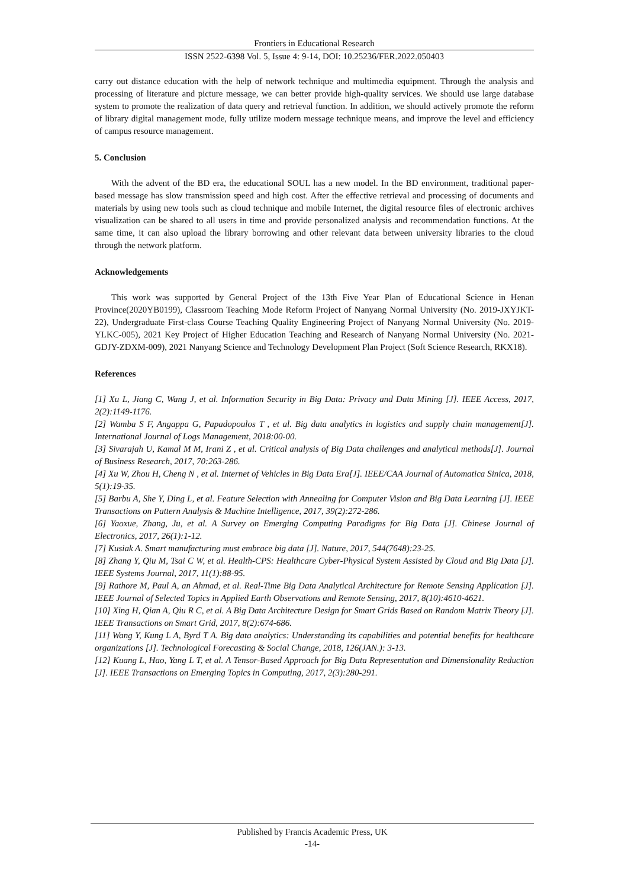Frontiers in Educational Research
ISSN 2522-6398 Vol. 5, Issue 4: 9-14, DOI: 10.25236/FER.2022.050403
carry out distance education with the help of network technique and multimedia equipment. Through the analysis and processing of literature and picture message, we can better provide high-quality services. We should use large database system to promote the realization of data query and retrieval function. In addition, we should actively promote the reform of library digital management mode, fully utilize modern message technique means, and improve the level and efficiency of campus resource management.
5. Conclusion
With the advent of the BD era, the educational SOUL has a new model. In the BD environment, traditional paper-based message has slow transmission speed and high cost. After the effective retrieval and processing of documents and materials by using new tools such as cloud technique and mobile Internet, the digital resource files of electronic archives visualization can be shared to all users in time and provide personalized analysis and recommendation functions. At the same time, it can also upload the library borrowing and other relevant data between university libraries to the cloud through the network platform.
Acknowledgements
This work was supported by General Project of the 13th Five Year Plan of Educational Science in Henan Province(2020YB0199), Classroom Teaching Mode Reform Project of Nanyang Normal University (No. 2019-JXYJKT-22), Undergraduate First-class Course Teaching Quality Engineering Project of Nanyang Normal University (No. 2019-YLKC-005), 2021 Key Project of Higher Education Teaching and Research of Nanyang Normal University (No. 2021-GDJY-ZDXM-009), 2021 Nanyang Science and Technology Development Plan Project (Soft Science Research, RKX18).
References
[1] Xu L, Jiang C, Wang J, et al. Information Security in Big Data: Privacy and Data Mining [J]. IEEE Access, 2017, 2(2):1149-1176.
[2] Wamba S F, Angappa G, Papadopoulos T , et al. Big data analytics in logistics and supply chain management[J]. International Journal of Logs Management, 2018:00-00.
[3] Sivarajah U, Kamal M M, Irani Z , et al. Critical analysis of Big Data challenges and analytical methods[J]. Journal of Business Research, 2017, 70:263-286.
[4] Xu W, Zhou H, Cheng N , et al. Internet of Vehicles in Big Data Era[J]. IEEE/CAA Journal of Automatica Sinica, 2018, 5(1):19-35.
[5] Barbu A, She Y, Ding L, et al. Feature Selection with Annealing for Computer Vision and Big Data Learning [J]. IEEE Transactions on Pattern Analysis & Machine Intelligence, 2017, 39(2):272-286.
[6] Yaoxue, Zhang, Ju, et al. A Survey on Emerging Computing Paradigms for Big Data [J]. Chinese Journal of Electronics, 2017, 26(1):1-12.
[7] Kusiak A. Smart manufacturing must embrace big data [J]. Nature, 2017, 544(7648):23-25.
[8] Zhang Y, Qiu M, Tsai C W, et al. Health-CPS: Healthcare Cyber-Physical System Assisted by Cloud and Big Data [J]. IEEE Systems Journal, 2017, 11(1):88-95.
[9] Rathore M, Paul A, an Ahmad, et al. Real-Time Big Data Analytical Architecture for Remote Sensing Application [J]. IEEE Journal of Selected Topics in Applied Earth Observations and Remote Sensing, 2017, 8(10):4610-4621.
[10] Xing H, Qian A, Qiu R C, et al. A Big Data Architecture Design for Smart Grids Based on Random Matrix Theory [J]. IEEE Transactions on Smart Grid, 2017, 8(2):674-686.
[11] Wang Y, Kung L A, Byrd T A. Big data analytics: Understanding its capabilities and potential benefits for healthcare organizations [J]. Technological Forecasting & Social Change, 2018, 126(JAN.): 3-13.
[12] Kuang L, Hao, Yang L T, et al. A Tensor-Based Approach for Big Data Representation and Dimensionality Reduction [J]. IEEE Transactions on Emerging Topics in Computing, 2017, 2(3):280-291.
Published by Francis Academic Press, UK
-14-